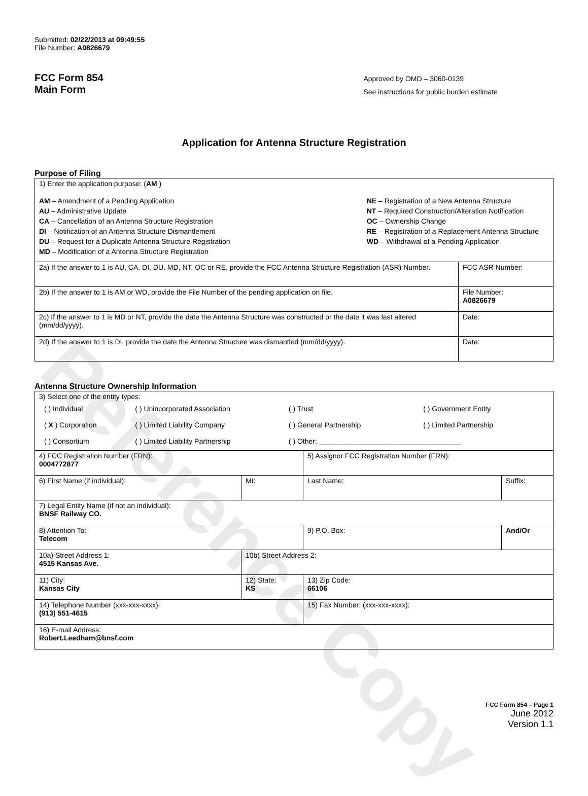Reference Copy
Submitted: 02/22/2013 at 09:49:55
File Number: A0826679
FCC Form 854
Main Form
Approved by OMD – 3060-0139
See instructions for public burden estimate
Application for Antenna Structure Registration
Purpose of Filing
| 1) Enter the application purpose: ( AM ) AM – Amendment of a Pending Application AU – Administrative Update CA – Cancellation of an Antenna Structure Registration DI – Notification of an Antenna Structure Dismantlement DU – Request for a Duplicate Antenna Structure Registration MD – Modification of a Antenna Structure Registration NE – Registration of a New Antenna Structure NT – Required Construction/Alteration Notification OC – Ownership Change RE – Registration of a Replacement Antenna Structure WD – Withdrawal of a Pending Application | |
| 2a) If the answer to 1 is AU, CA, DI, DU, MD, NT, OC or RE, provide the FCC Antenna Structure Registration (ASR) Number. | FCC ASR Number: |
| 2b) If the answer to 1 is AM or WD, provide the File Number of the pending application on file. | File Number: A0826679 |
| 2c) If the answer to 1 is MD or NT, provide the date the Antenna Structure was constructed or the date it was last altered (mm/dd/yyyy). | Date: |
| 2d) If the answer to 1 is DI, provide the date the Antenna Structure was dismantled (mm/dd/yyyy). | Date: |
Antenna Structure Ownership Information
| 3) Select one of the entity types: / ( ) Individual / ( ) Unincorporated Association / ( ) Trust / ( ) Government Entity / / ( X ) Corporation / ( ) Limited Liability Company / ( ) General Partnership / ( ) Limited Partnership / / ( ) Consortium / ( ) Limited Liability Partnership / ( ) Other: ____________________________________ / / | | | |
| 4) FCC Registration Number (FRN): 0004772877 | | 5) Assignor FCC Registration Number (FRN): | |
| 6) First Name (if individual): | MI: | Last Name: | Suffix: |
| 7) Legal Entity Name (if not an individual): BNSF Railway CO. | | | |
| 8) Attention To: Telecom | | 9) P.O. Box: | And/Or |
| 10a) Street Address 1: 4515 Kansas Ave. | 10b) Street Address 2: | | |
| 11) City: Kansas City | 12) State: KS | 13) Zip Code: 66106 | |
| 14) Telephone Number (xxx-xxx-xxxx): (913) 551-4615 | | 15) Fax Number: (xxx-xxx-xxxx): | |
| 16) E-mail Address: Robert.Leedham@bnsf.com | | | |
FCC Form 854 – Page 1
June 2012
Version 1.1